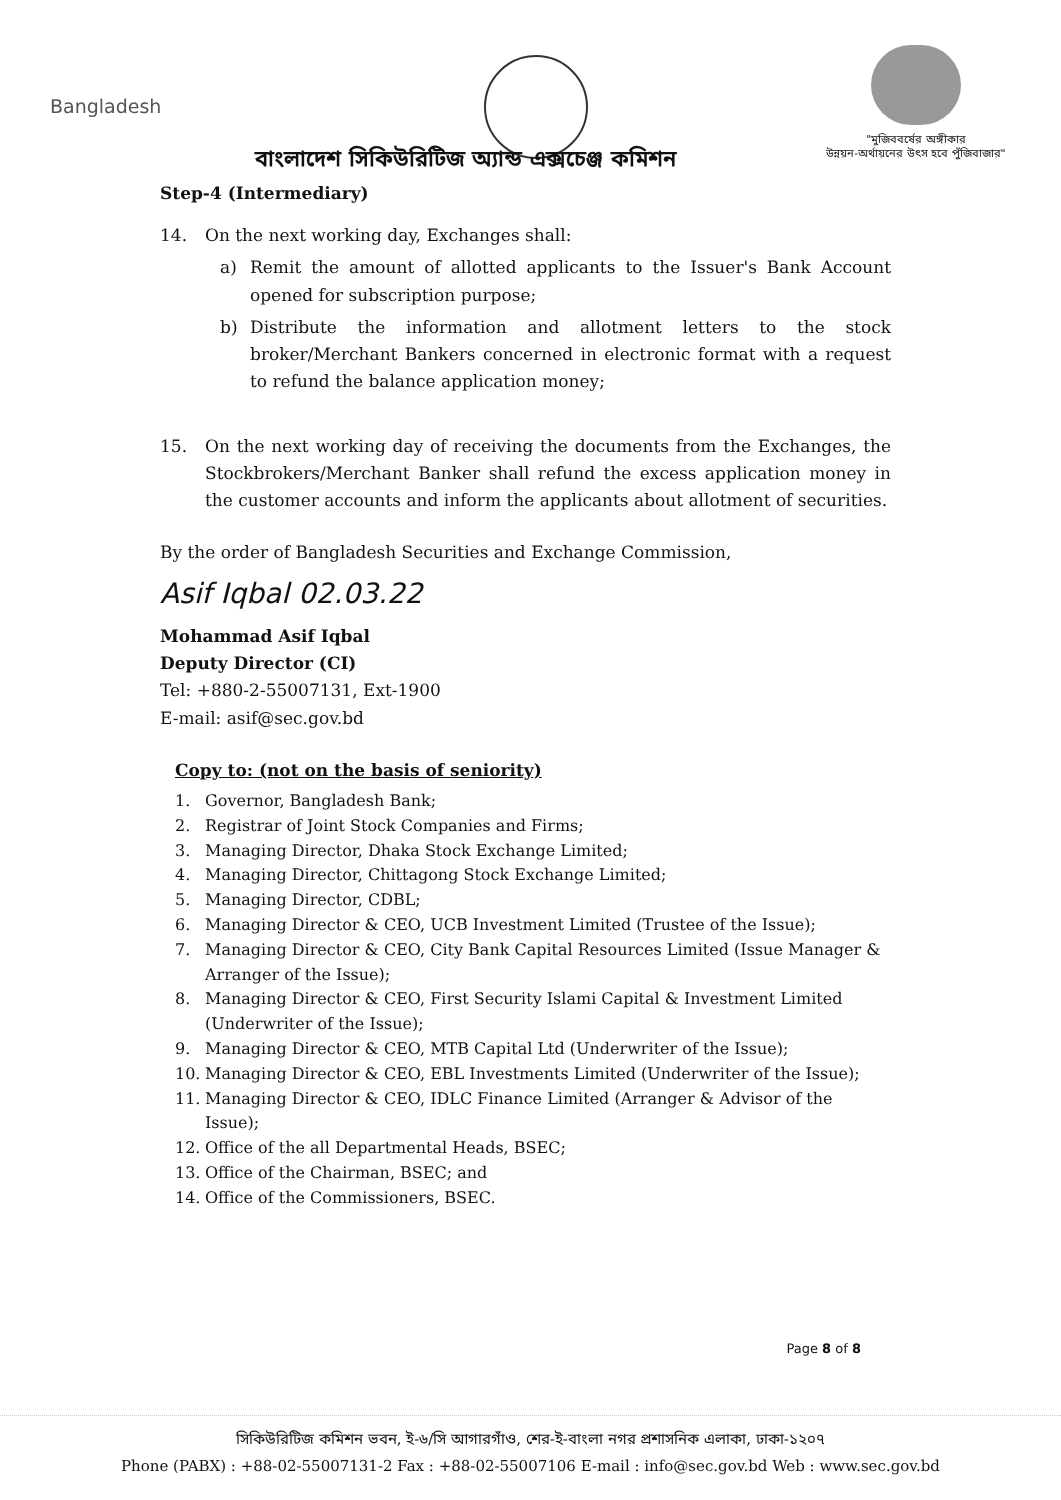Bangladesh
"মুজিববর্ষের অঙ্গীকার
উন্নয়ন-অর্থায়নের উৎস হবে পুঁজিবাজার"
বাংলাদেশ সিকিউরিটিজ অ্যান্ড এক্সচেঞ্জ কমিশন
Step-4 (Intermediary)
14. On the next working day, Exchanges shall:
a) Remit the amount of allotted applicants to the Issuer's Bank Account opened for subscription purpose;
b) Distribute the information and allotment letters to the stock broker/Merchant Bankers concerned in electronic format with a request to refund the balance application money;
15. On the next working day of receiving the documents from the Exchanges, the Stockbrokers/Merchant Banker shall refund the excess application money in the customer accounts and inform the applicants about allotment of securities.
By the order of Bangladesh Securities and Exchange Commission,
Asif Iqbal 02.03.22
Mohammad Asif Iqbal
Deputy Director (CI)
Tel: +880-2-55007131, Ext-1900
E-mail: asif@sec.gov.bd
Copy to: (not on the basis of seniority)
1. Governor, Bangladesh Bank;
2. Registrar of Joint Stock Companies and Firms;
3. Managing Director, Dhaka Stock Exchange Limited;
4. Managing Director, Chittagong Stock Exchange Limited;
5. Managing Director, CDBL;
6. Managing Director & CEO, UCB Investment Limited (Trustee of the Issue);
7. Managing Director & CEO, City Bank Capital Resources Limited (Issue Manager & Arranger of the Issue);
8. Managing Director & CEO, First Security Islami Capital & Investment Limited (Underwriter of the Issue);
9. Managing Director & CEO, MTB Capital Ltd (Underwriter of the Issue);
10. Managing Director & CEO, EBL Investments Limited (Underwriter of the Issue);
11. Managing Director & CEO, IDLC Finance Limited (Arranger & Advisor of the Issue);
12. Office of the all Departmental Heads, BSEC;
13. Office of the Chairman, BSEC; and
14. Office of the Commissioners, BSEC.
Page 8 of 8
সিকিউরিটিজ কমিশন ভবন, ই-৬/সি আগারগাঁও, শের-ই-বাংলা নগর প্রশাসনিক এলাকা, ঢাকা-১২০৭
Phone (PABX) : +88-02-55007131-2 Fax : +88-02-55007106 E-mail : info@sec.gov.bd Web : www.sec.gov.bd